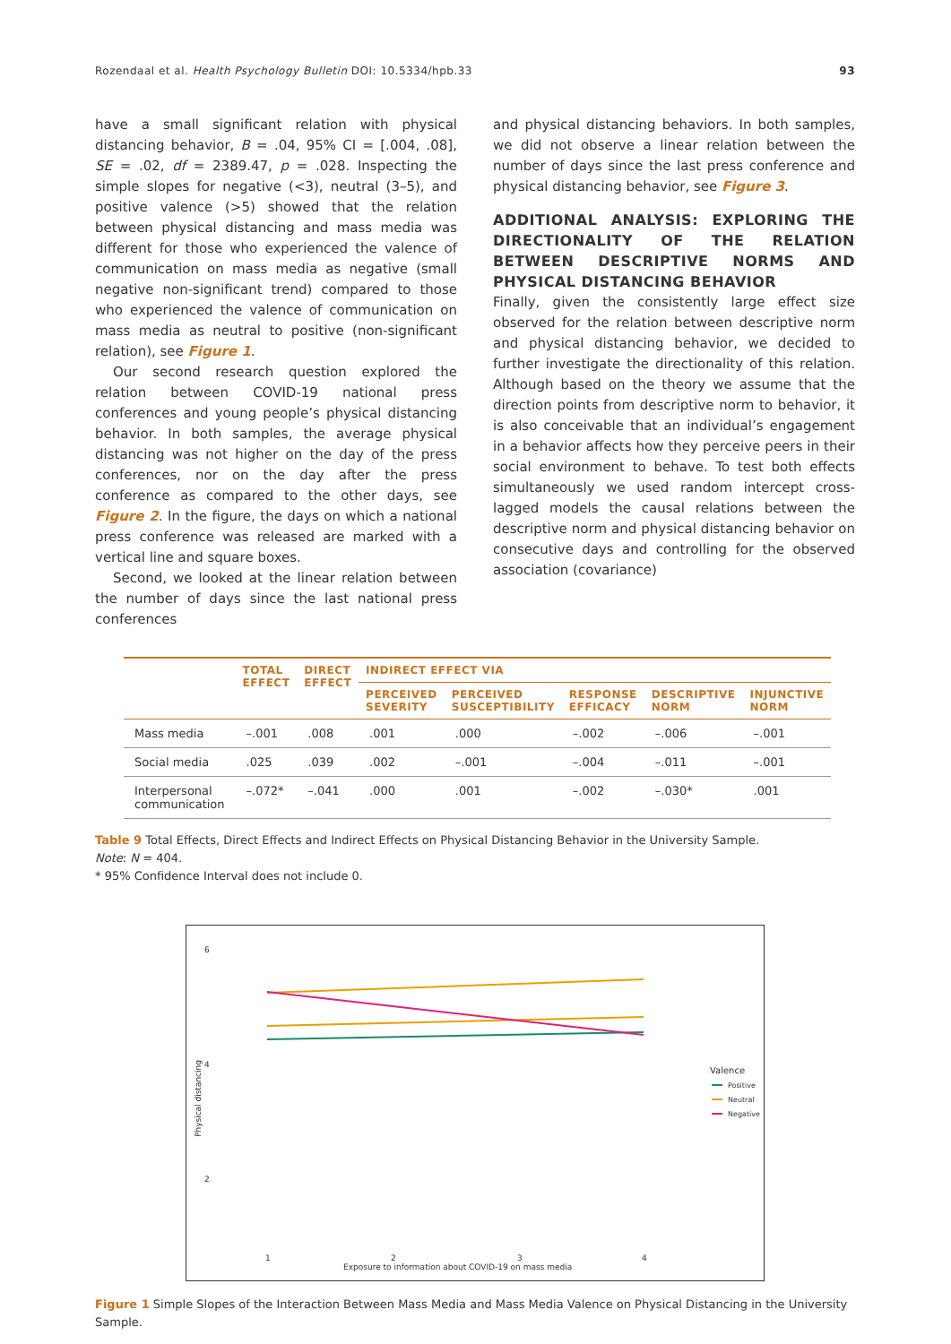Rozendaal et al. Health Psychology Bulletin DOI: 10.5334/hpb.33 93
have a small significant relation with physical distancing behavior, B = .04, 95% CI = [.004, .08], SE = .02, df = 2389.47, p = .028. Inspecting the simple slopes for negative (<3), neutral (3–5), and positive valence (>5) showed that the relation between physical distancing and mass media was different for those who experienced the valence of communication on mass media as negative (small negative non-significant trend) compared to those who experienced the valence of communication on mass media as neutral to positive (non-significant relation), see Figure 1.
Our second research question explored the relation between COVID-19 national press conferences and young people’s physical distancing behavior. In both samples, the average physical distancing was not higher on the day of the press conferences, nor on the day after the press conference as compared to the other days, see Figure 2. In the figure, the days on which a national press conference was released are marked with a vertical line and square boxes.
Second, we looked at the linear relation between the number of days since the last national press conferences
and physical distancing behaviors. In both samples, we did not observe a linear relation between the number of days since the last press conference and physical distancing behavior, see Figure 3.
ADDITIONAL ANALYSIS: EXPLORING THE DIRECTIONALITY OF THE RELATION BETWEEN DESCRIPTIVE NORMS AND PHYSICAL DISTANCING BEHAVIOR
Finally, given the consistently large effect size observed for the relation between descriptive norm and physical distancing behavior, we decided to further investigate the directionality of this relation. Although based on the theory we assume that the direction points from descriptive norm to behavior, it is also conceivable that an individual’s engagement in a behavior affects how they perceive peers in their social environment to behave. To test both effects simultaneously we used random intercept cross-lagged models the causal relations between the descriptive norm and physical distancing behavior on consecutive days and controlling for the observed association (covariance)
| | TOTAL EFFECT | DIRECT EFFECT | INDIRECT EFFECT VIA | | | | |
| --- | --- | --- | --- | --- | --- | --- | --- |
| | | | PERCEIVED SEVERITY | PERCEIVED SUSCEPTIBILITY | RESPONSE EFFICACY | DESCRIPTIVE NORM | INJUNCTIVE NORM |
| Mass media | –.001 | .008 | .001 | .000 | –.002 | –.006 | –.001 |
| Social media | .025 | .039 | .002 | –.001 | –.004 | –.011 | –.001 |
| Interpersonal communication | –.072* | –.041 | .000 | .001 | –.002 | –.030* | .001 |
Table 9 Total Effects, Direct Effects and Indirect Effects on Physical Distancing Behavior in the University Sample.
Note: N = 404.
* 95% Confidence Interval does not include 0.
6
4
2
Physical distancing
1 2 3 4
Exposure to information about COVID-19 on mass media
Valence
Positive
Neutral
Negative
Figure 1 Simple Slopes of the Interaction Between Mass Media and Mass Media Valence on Physical Distancing in the University Sample.